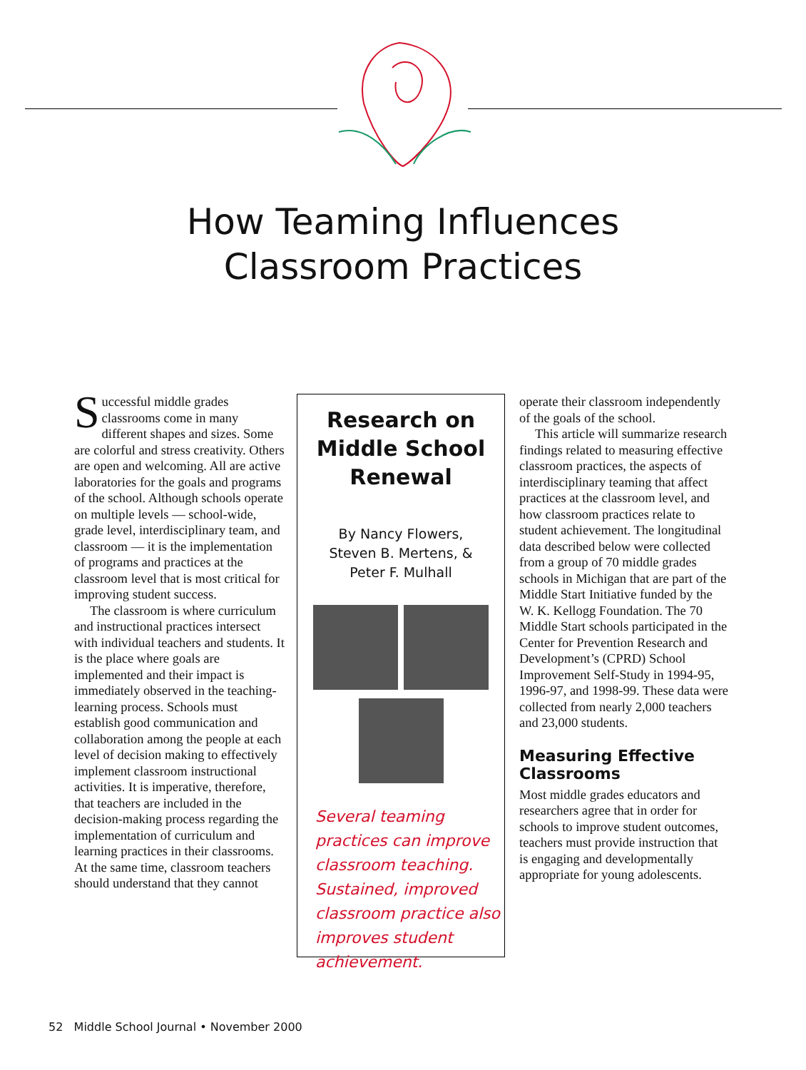How Teaming Influences
Classroom Practices
Successful middle grades classrooms come in many different shapes and sizes. Some are colorful and stress creativity. Others are open and welcoming. All are active laboratories for the goals and programs of the school. Although schools operate on multiple levels — school-wide, grade level, interdisciplinary team, and classroom — it is the implementation of programs and practices at the classroom level that is most critical for improving student success.
The classroom is where curriculum and instructional practices intersect with individual teachers and students. It is the place where goals are implemented and their impact is immediately observed in the teaching-learning process. Schools must establish good communication and collaboration among the people at each level of decision making to effectively implement classroom instructional activities. It is imperative, therefore, that teachers are included in the decision-making process regarding the implementation of curriculum and learning practices in their classrooms. At the same time, classroom teachers should understand that they cannot
Research on
Middle School
Renewal
By Nancy Flowers,
Steven B. Mertens, &
Peter F. Mulhall
Several teaming practices can improve classroom teaching. Sustained, improved classroom practice also improves student achievement.
operate their classroom independently of the goals of the school.
This article will summarize research findings related to measuring effective classroom practices, the aspects of interdisciplinary teaming that affect practices at the classroom level, and how classroom practices relate to student achievement. The longitudinal data described below were collected from a group of 70 middle grades schools in Michigan that are part of the Middle Start Initiative funded by the W. K. Kellogg Foundation. The 70 Middle Start schools participated in the Center for Prevention Research and Development’s (CPRD) School Improvement Self-Study in 1994-95, 1996-97, and 1998-99. These data were collected from nearly 2,000 teachers and 23,000 students.
Measuring Effective Classrooms
Most middle grades educators and researchers agree that in order for schools to improve student outcomes, teachers must provide instruction that is engaging and developmentally appropriate for young adolescents.
52 Middle School Journal • November 2000